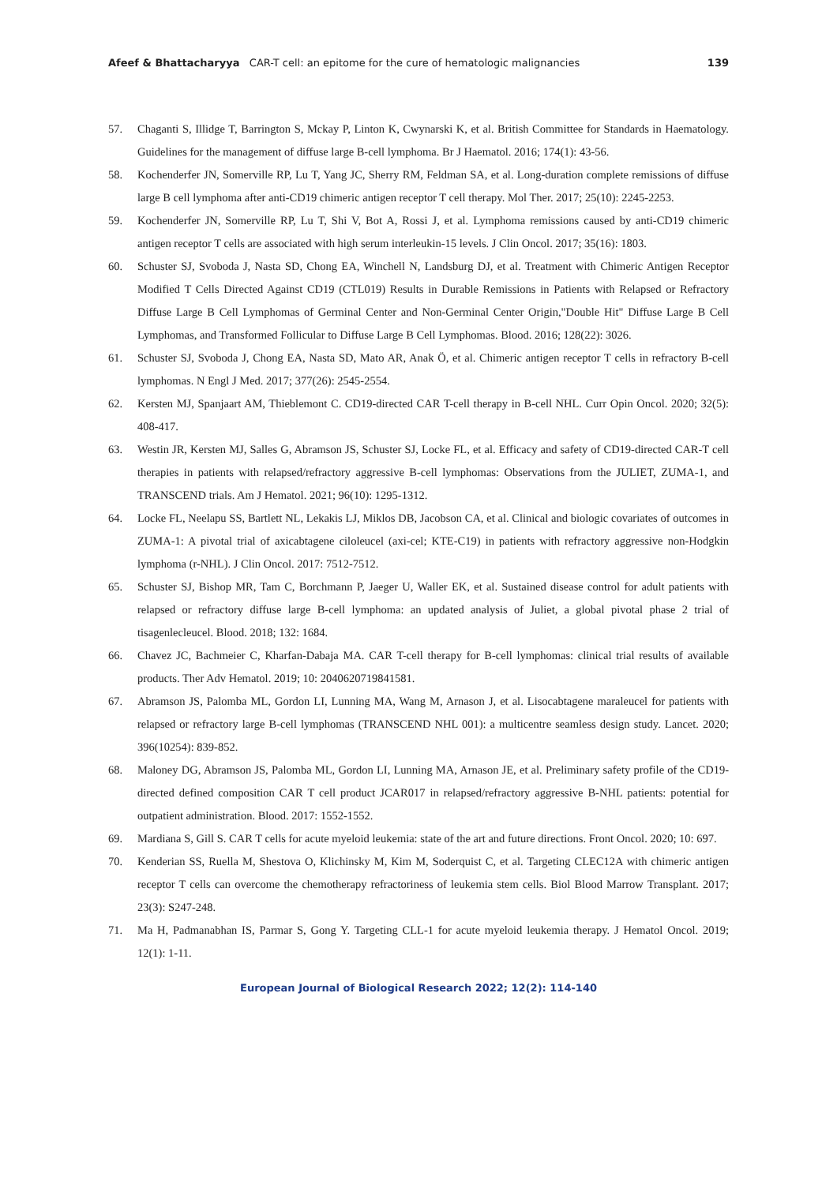Afeef & Bhattacharyya CAR-T cell: an epitome for the cure of hematologic malignancies 139
57. Chaganti S, Illidge T, Barrington S, Mckay P, Linton K, Cwynarski K, et al. British Committee for Standards in Haematology. Guidelines for the management of diffuse large B-cell lymphoma. Br J Haematol. 2016; 174(1): 43-56.
58. Kochenderfer JN, Somerville RP, Lu T, Yang JC, Sherry RM, Feldman SA, et al. Long-duration complete remissions of diffuse large B cell lymphoma after anti-CD19 chimeric antigen receptor T cell therapy. Mol Ther. 2017; 25(10): 2245-2253.
59. Kochenderfer JN, Somerville RP, Lu T, Shi V, Bot A, Rossi J, et al. Lymphoma remissions caused by anti-CD19 chimeric antigen receptor T cells are associated with high serum interleukin-15 levels. J Clin Oncol. 2017; 35(16): 1803.
60. Schuster SJ, Svoboda J, Nasta SD, Chong EA, Winchell N, Landsburg DJ, et al. Treatment with Chimeric Antigen Receptor Modified T Cells Directed Against CD19 (CTL019) Results in Durable Remissions in Patients with Relapsed or Refractory Diffuse Large B Cell Lymphomas of Germinal Center and Non-Germinal Center Origin,"Double Hit" Diffuse Large B Cell Lymphomas, and Transformed Follicular to Diffuse Large B Cell Lymphomas. Blood. 2016; 128(22): 3026.
61. Schuster SJ, Svoboda J, Chong EA, Nasta SD, Mato AR, Anak Ö, et al. Chimeric antigen receptor T cells in refractory B-cell lymphomas. N Engl J Med. 2017; 377(26): 2545-2554.
62. Kersten MJ, Spanjaart AM, Thieblemont C. CD19-directed CAR T-cell therapy in B-cell NHL. Curr Opin Oncol. 2020; 32(5): 408-417.
63. Westin JR, Kersten MJ, Salles G, Abramson JS, Schuster SJ, Locke FL, et al. Efficacy and safety of CD19-directed CAR-T cell therapies in patients with relapsed/refractory aggressive B-cell lymphomas: Observations from the JULIET, ZUMA-1, and TRANSCEND trials. Am J Hematol. 2021; 96(10): 1295-1312.
64. Locke FL, Neelapu SS, Bartlett NL, Lekakis LJ, Miklos DB, Jacobson CA, et al. Clinical and biologic covariates of outcomes in ZUMA-1: A pivotal trial of axicabtagene ciloleucel (axi-cel; KTE-C19) in patients with refractory aggressive non-Hodgkin lymphoma (r-NHL). J Clin Oncol. 2017: 7512-7512.
65. Schuster SJ, Bishop MR, Tam C, Borchmann P, Jaeger U, Waller EK, et al. Sustained disease control for adult patients with relapsed or refractory diffuse large B-cell lymphoma: an updated analysis of Juliet, a global pivotal phase 2 trial of tisagenlecleucel. Blood. 2018; 132: 1684.
66. Chavez JC, Bachmeier C, Kharfan-Dabaja MA. CAR T-cell therapy for B-cell lymphomas: clinical trial results of available products. Ther Adv Hematol. 2019; 10: 2040620719841581.
67. Abramson JS, Palomba ML, Gordon LI, Lunning MA, Wang M, Arnason J, et al. Lisocabtagene maraleucel for patients with relapsed or refractory large B-cell lymphomas (TRANSCEND NHL 001): a multicentre seamless design study. Lancet. 2020; 396(10254): 839-852.
68. Maloney DG, Abramson JS, Palomba ML, Gordon LI, Lunning MA, Arnason JE, et al. Preliminary safety profile of the CD19-directed defined composition CAR T cell product JCAR017 in relapsed/refractory aggressive B-NHL patients: potential for outpatient administration. Blood. 2017: 1552-1552.
69. Mardiana S, Gill S. CAR T cells for acute myeloid leukemia: state of the art and future directions. Front Oncol. 2020; 10: 697.
70. Kenderian SS, Ruella M, Shestova O, Klichinsky M, Kim M, Soderquist C, et al. Targeting CLEC12A with chimeric antigen receptor T cells can overcome the chemotherapy refractoriness of leukemia stem cells. Biol Blood Marrow Transplant. 2017; 23(3): S247-248.
71. Ma H, Padmanabhan IS, Parmar S, Gong Y. Targeting CLL-1 for acute myeloid leukemia therapy. J Hematol Oncol. 2019; 12(1): 1-11.
European Journal of Biological Research 2022; 12(2): 114-140